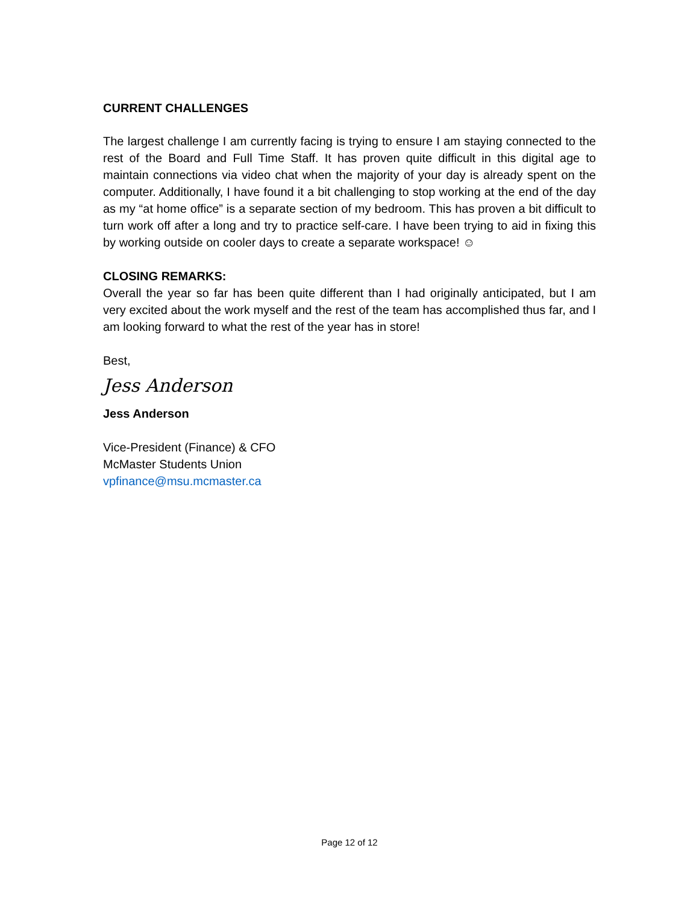CURRENT CHALLENGES
The largest challenge I am currently facing is trying to ensure I am staying connected to the rest of the Board and Full Time Staff. It has proven quite difficult in this digital age to maintain connections via video chat when the majority of your day is already spent on the computer. Additionally, I have found it a bit challenging to stop working at the end of the day as my “at home office” is a separate section of my bedroom. This has proven a bit difficult to turn work off after a long and try to practice self-care. I have been trying to aid in fixing this by working outside on cooler days to create a separate workspace! ☺
CLOSING REMARKS:
Overall the year so far has been quite different than I had originally anticipated, but I am very excited about the work myself and the rest of the team has accomplished thus far, and I am looking forward to what the rest of the year has in store!
Best,
Jess Anderson
Jess Anderson
Vice-President (Finance) & CFO
McMaster Students Union
vpfinance@msu.mcmaster.ca
Page 12 of 12